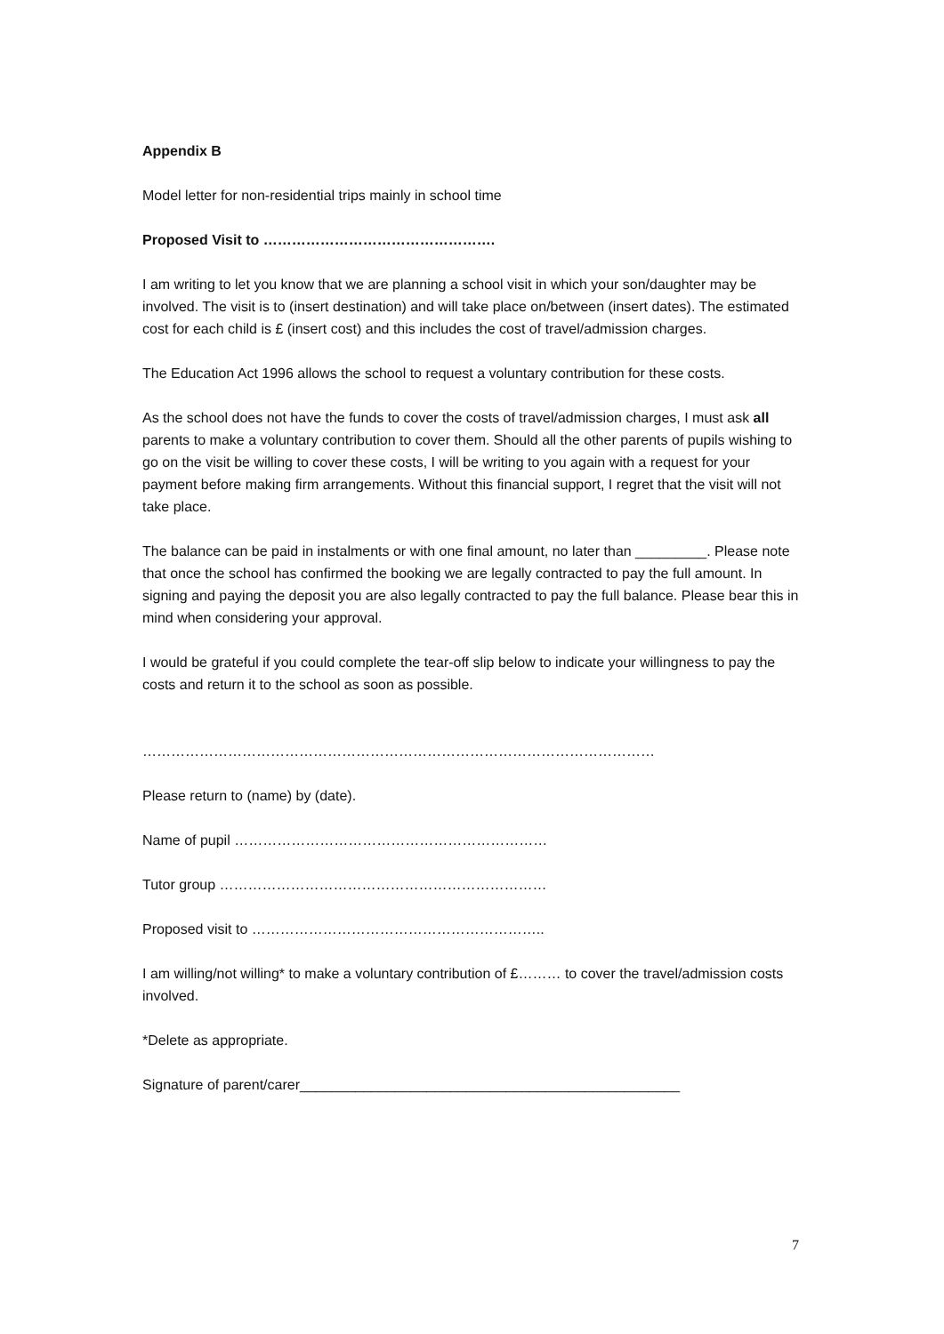Appendix B
Model letter for non-residential trips mainly in school time
Proposed Visit to ………………………………………….
I am writing to let you know that we are planning a school visit in which your son/daughter may be involved. The visit is to (insert destination) and will take place on/between (insert dates). The estimated cost for each child is £ (insert cost) and this includes the cost of travel/admission charges.
The Education Act 1996 allows the school to request a voluntary contribution for these costs.
As the school does not have the funds to cover the costs of travel/admission charges, I must ask all parents to make a voluntary contribution to cover them. Should all the other parents of pupils wishing to go on the visit be willing to cover these costs, I will be writing to you again with a request for your payment before making firm arrangements. Without this financial support, I regret that the visit will not take place.
The balance can be paid in instalments or with one final amount, no later than _________. Please note that once the school has confirmed the booking we are legally contracted to pay the full amount. In signing and paying the deposit you are also legally contracted to pay the full balance. Please bear this in mind when considering your approval.
I would be grateful if you could complete the tear-off slip below to indicate your willingness to pay the costs and return it to the school as soon as possible.
………………………………………………………………………………………………
Please return to (name) by (date).
Name of pupil …………………………………………………………
Tutor group ……………………………………………………………
Proposed visit to ……………………………………………………..
I am willing/not willing* to make a voluntary contribution of £……… to cover the travel/admission costs involved.
*Delete as appropriate.
Signature of parent/carer________________________________________________
7